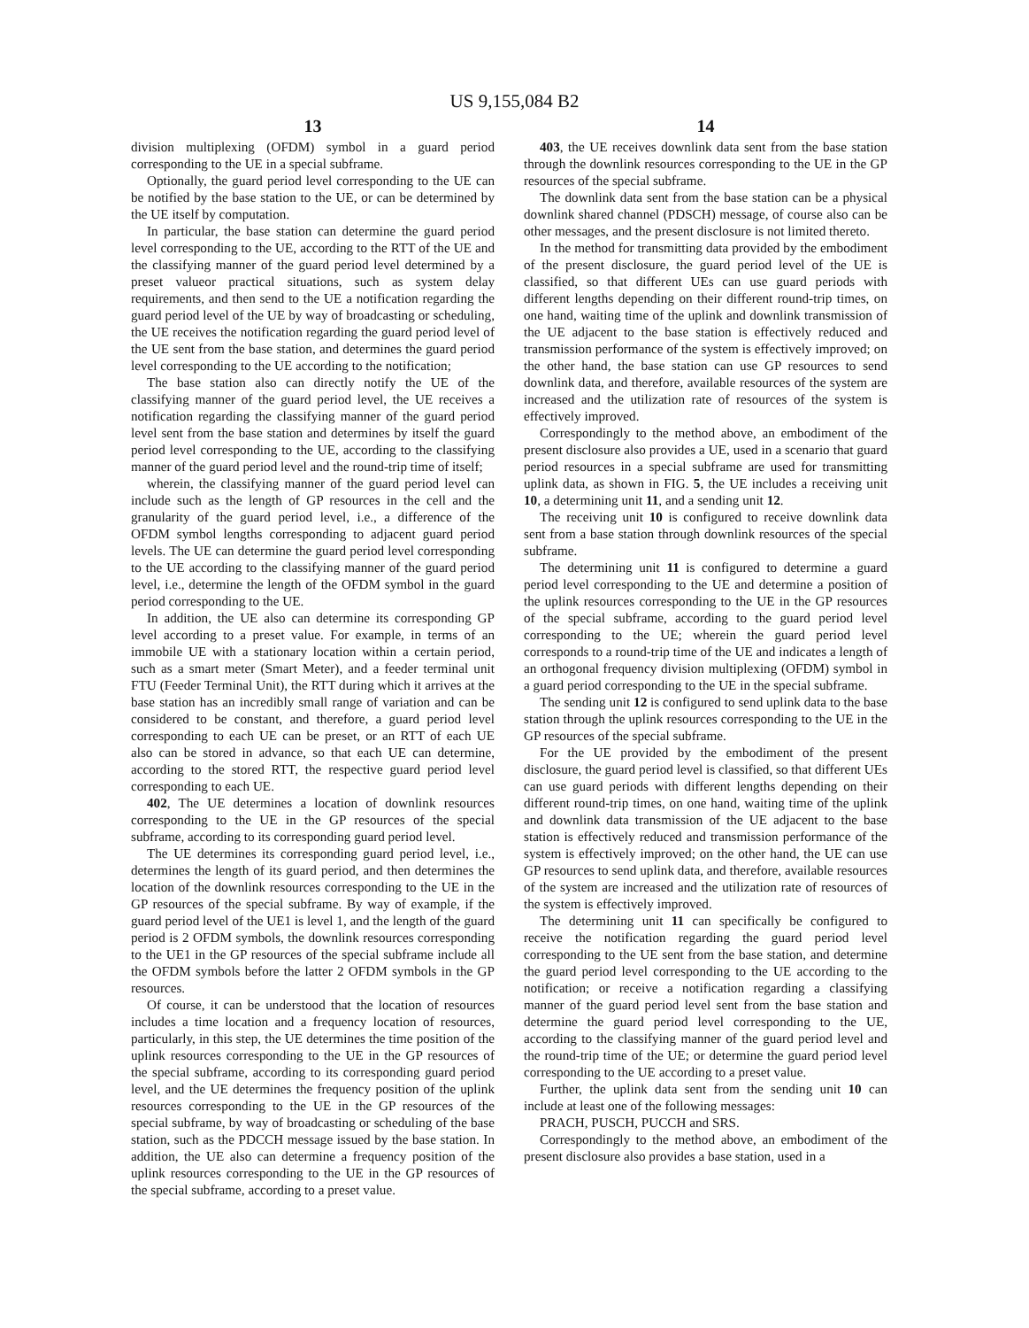US 9,155,084 B2
13
division multiplexing (OFDM) symbol in a guard period corresponding to the UE in a special subframe.
Optionally, the guard period level corresponding to the UE can be notified by the base station to the UE, or can be determined by the UE itself by computation.
In particular, the base station can determine the guard period level corresponding to the UE, according to the RTT of the UE and the classifying manner of the guard period level determined by a preset valueor practical situations, such as system delay requirements, and then send to the UE a notification regarding the guard period level of the UE by way of broadcasting or scheduling, the UE receives the notification regarding the guard period level of the UE sent from the base station, and determines the guard period level corresponding to the UE according to the notification;
The base station also can directly notify the UE of the classifying manner of the guard period level, the UE receives a notification regarding the classifying manner of the guard period level sent from the base station and determines by itself the guard period level corresponding to the UE, according to the classifying manner of the guard period level and the round-trip time of itself;
wherein, the classifying manner of the guard period level can include such as the length of GP resources in the cell and the granularity of the guard period level, i.e., a difference of the OFDM symbol lengths corresponding to adjacent guard period levels. The UE can determine the guard period level corresponding to the UE according to the classifying manner of the guard period level, i.e., determine the length of the OFDM symbol in the guard period corresponding to the UE.
In addition, the UE also can determine its corresponding GP level according to a preset value. For example, in terms of an immobile UE with a stationary location within a certain period, such as a smart meter (Smart Meter), and a feeder terminal unit FTU (Feeder Terminal Unit), the RTT during which it arrives at the base station has an incredibly small range of variation and can be considered to be constant, and therefore, a guard period level corresponding to each UE can be preset, or an RTT of each UE also can be stored in advance, so that each UE can determine, according to the stored RTT, the respective guard period level corresponding to each UE.
402, The UE determines a location of downlink resources corresponding to the UE in the GP resources of the special subframe, according to its corresponding guard period level.
The UE determines its corresponding guard period level, i.e., determines the length of its guard period, and then determines the location of the downlink resources corresponding to the UE in the GP resources of the special subframe. By way of example, if the guard period level of the UE1 is level 1, and the length of the guard period is 2 OFDM symbols, the downlink resources corresponding to the UE1 in the GP resources of the special subframe include all the OFDM symbols before the latter 2 OFDM symbols in the GP resources.
Of course, it can be understood that the location of resources includes a time location and a frequency location of resources, particularly, in this step, the UE determines the time position of the uplink resources corresponding to the UE in the GP resources of the special subframe, according to its corresponding guard period level, and the UE determines the frequency position of the uplink resources corresponding to the UE in the GP resources of the special subframe, by way of broadcasting or scheduling of the base station, such as the PDCCH message issued by the base station. In addition, the UE also can determine a frequency position of the uplink resources corresponding to the UE in the GP resources of the special subframe, according to a preset value.
14
403, the UE receives downlink data sent from the base station through the downlink resources corresponding to the UE in the GP resources of the special subframe.
The downlink data sent from the base station can be a physical downlink shared channel (PDSCH) message, of course also can be other messages, and the present disclosure is not limited thereto.
In the method for transmitting data provided by the embodiment of the present disclosure, the guard period level of the UE is classified, so that different UEs can use guard periods with different lengths depending on their different round-trip times, on one hand, waiting time of the uplink and downlink transmission of the UE adjacent to the base station is effectively reduced and transmission performance of the system is effectively improved; on the other hand, the base station can use GP resources to send downlink data, and therefore, available resources of the system are increased and the utilization rate of resources of the system is effectively improved.
Correspondingly to the method above, an embodiment of the present disclosure also provides a UE, used in a scenario that guard period resources in a special subframe are used for transmitting uplink data, as shown in FIG. 5, the UE includes a receiving unit 10, a determining unit 11, and a sending unit 12.
The receiving unit 10 is configured to receive downlink data sent from a base station through downlink resources of the special subframe.
The determining unit 11 is configured to determine a guard period level corresponding to the UE and determine a position of the uplink resources corresponding to the UE in the GP resources of the special subframe, according to the guard period level corresponding to the UE; wherein the guard period level corresponds to a round-trip time of the UE and indicates a length of an orthogonal frequency division multiplexing (OFDM) symbol in a guard period corresponding to the UE in the special subframe.
The sending unit 12 is configured to send uplink data to the base station through the uplink resources corresponding to the UE in the GP resources of the special subframe.
For the UE provided by the embodiment of the present disclosure, the guard period level is classified, so that different UEs can use guard periods with different lengths depending on their different round-trip times, on one hand, waiting time of the uplink and downlink data transmission of the UE adjacent to the base station is effectively reduced and transmission performance of the system is effectively improved; on the other hand, the UE can use GP resources to send uplink data, and therefore, available resources of the system are increased and the utilization rate of resources of the system is effectively improved.
The determining unit 11 can specifically be configured to receive the notification regarding the guard period level corresponding to the UE sent from the base station, and determine the guard period level corresponding to the UE according to the notification; or receive a notification regarding a classifying manner of the guard period level sent from the base station and determine the guard period level corresponding to the UE, according to the classifying manner of the guard period level and the round-trip time of the UE; or determine the guard period level corresponding to the UE according to a preset value.
Further, the uplink data sent from the sending unit 10 can include at least one of the following messages:
PRACH, PUSCH, PUCCH and SRS.
Correspondingly to the method above, an embodiment of the present disclosure also provides a base station, used in a